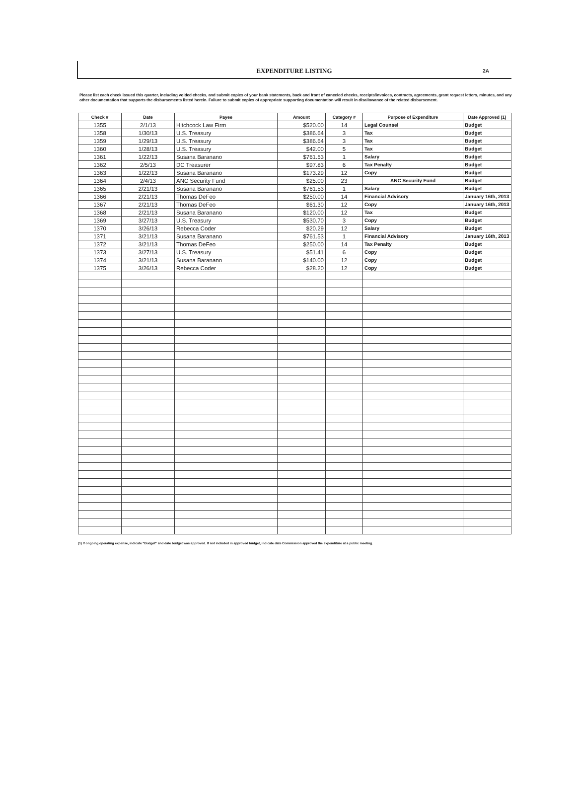EXPENDITURE LISTING
2A
Please list each check issued this quarter, including voided checks, and submit copies of your bank statements, back and front of canceled checks, receipts/invoices, contracts, agreements, grant request letters, minutes, and any other documentation that supports the disbursements listed herein. Failure to submit copies of appropriate supporting documentation will result in disallowance of the related disbursement.
| Check # | Date | Payee | Amount | Category # | Purpose of Expenditure | Date Approved (1) |
| --- | --- | --- | --- | --- | --- | --- |
| 1355 | 2/1/13 | Hitchcock Law Firm | $520.00 | 14 | Legal Counsel | Budget |
| 1358 | 1/30/13 | U.S. Treasury | $386.64 | 3 | Tax | Budget |
| 1359 | 1/29/13 | U.S. Treasury | $386.64 | 3 | Tax | Budget |
| 1360 | 1/28/13 | U.S. Treasury | $42.00 | 5 | Tax | Budget |
| 1361 | 1/22/13 | Susana Baranano | $761.53 | 1 | Salary | Budget |
| 1362 | 2/5/13 | DC Treasurer | $97.83 | 6 | Tax Penalty | Budget |
| 1363 | 1/22/13 | Susana Baranano | $173.29 | 12 | Copy | Budget |
| 1364 | 2/4/13 | ANC Security Fund | $25.00 | 23 | ANC Security Fund | Budget |
| 1365 | 2/21/13 | Susana Baranano | $761.53 | 1 | Salary | Budget |
| 1366 | 2/21/13 | Thomas DeFeo | $250.00 | 14 | Financial Advisory | January 16th, 2013 |
| 1367 | 2/21/13 | Thomas DeFeo | $61.30 | 12 | Copy | January 16th, 2013 |
| 1368 | 2/21/13 | Susana Baranano | $120.00 | 12 | Tax | Budget |
| 1369 | 3/27/13 | U.S. Treasury | $530.70 | 3 | Copy | Budget |
| 1370 | 3/26/13 | Rebecca Coder | $20.29 | 12 | Salary | Budget |
| 1371 | 3/21/13 | Susana Baranano | $761.53 | 1 | Financial Advisory | January 16th, 2013 |
| 1372 | 3/21/13 | Thomas DeFeo | $250.00 | 14 | Tax Penalty | Budget |
| 1373 | 3/27/13 | U.S. Treasury | $51.41 | 6 | Copy | Budget |
| 1374 | 3/21/13 | Susana Baranano | $140.00 | 12 | Copy | Budget |
| 1375 | 3/26/13 | Rebecca Coder | $28.20 | 12 | Copy | Budget |
(1) If ongoing operating expense, indicate "Budget" and date budget was approved. If not included in approved budget, indicate date Commission approved the expenditure at a public meeting.